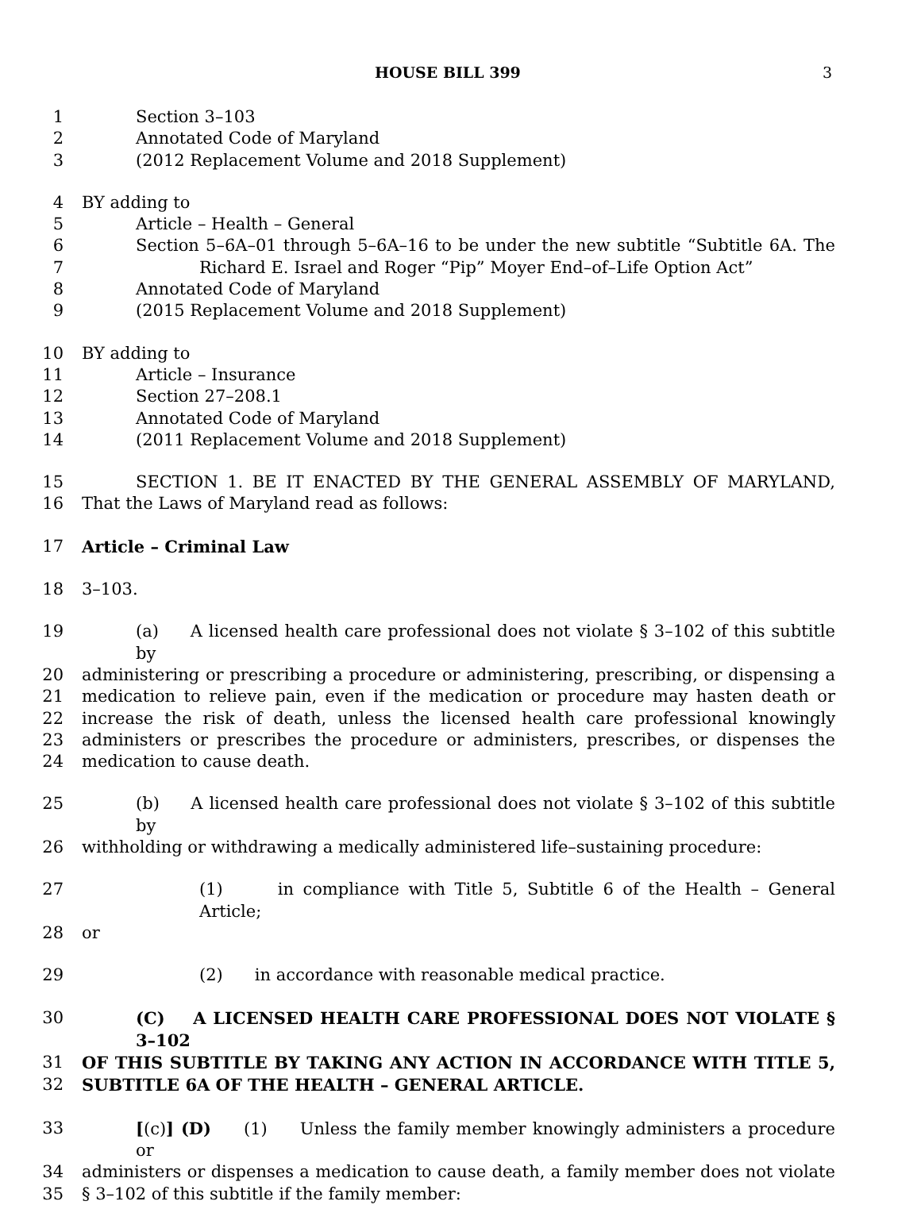HOUSE BILL 399 3
1 Section 3–103
2 Annotated Code of Maryland
3 (2012 Replacement Volume and 2018 Supplement)
4 BY adding to
5 Article – Health – General
6 Section 5–6A–01 through 5–6A–16 to be under the new subtitle “Subtitle 6A. The
7 Richard E. Israel and Roger “Pip” Moyer End–of–Life Option Act”
8 Annotated Code of Maryland
9 (2015 Replacement Volume and 2018 Supplement)
10 BY adding to
11 Article – Insurance
12 Section 27–208.1
13 Annotated Code of Maryland
14 (2011 Replacement Volume and 2018 Supplement)
15 SECTION 1. BE IT ENACTED BY THE GENERAL ASSEMBLY OF MARYLAND,
16 That the Laws of Maryland read as follows:
17 Article – Criminal Law
18 3–103.
19 (a) A licensed health care professional does not violate § 3–102 of this subtitle by
20 administering or prescribing a procedure or administering, prescribing, or dispensing a
21 medication to relieve pain, even if the medication or procedure may hasten death or
22 increase the risk of death, unless the licensed health care professional knowingly
23 administers or prescribes the procedure or administers, prescribes, or dispenses the
24 medication to cause death.
25 (b) A licensed health care professional does not violate § 3–102 of this subtitle by
26 withholding or withdrawing a medically administered life–sustaining procedure:
27 (1) in compliance with Title 5, Subtitle 6 of the Health – General Article;
28 or
29 (2) in accordance with reasonable medical practice.
30 (C) A LICENSED HEALTH CARE PROFESSIONAL DOES NOT VIOLATE § 3–102
31 OF THIS SUBTITLE BY TAKING ANY ACTION IN ACCORDANCE WITH TITLE 5,
32 SUBTITLE 6A OF THE HEALTH – GENERAL ARTICLE.
33 [(c)] (D) (1) Unless the family member knowingly administers a procedure or
34 administers or dispenses a medication to cause death, a family member does not violate
35 § 3–102 of this subtitle if the family member: